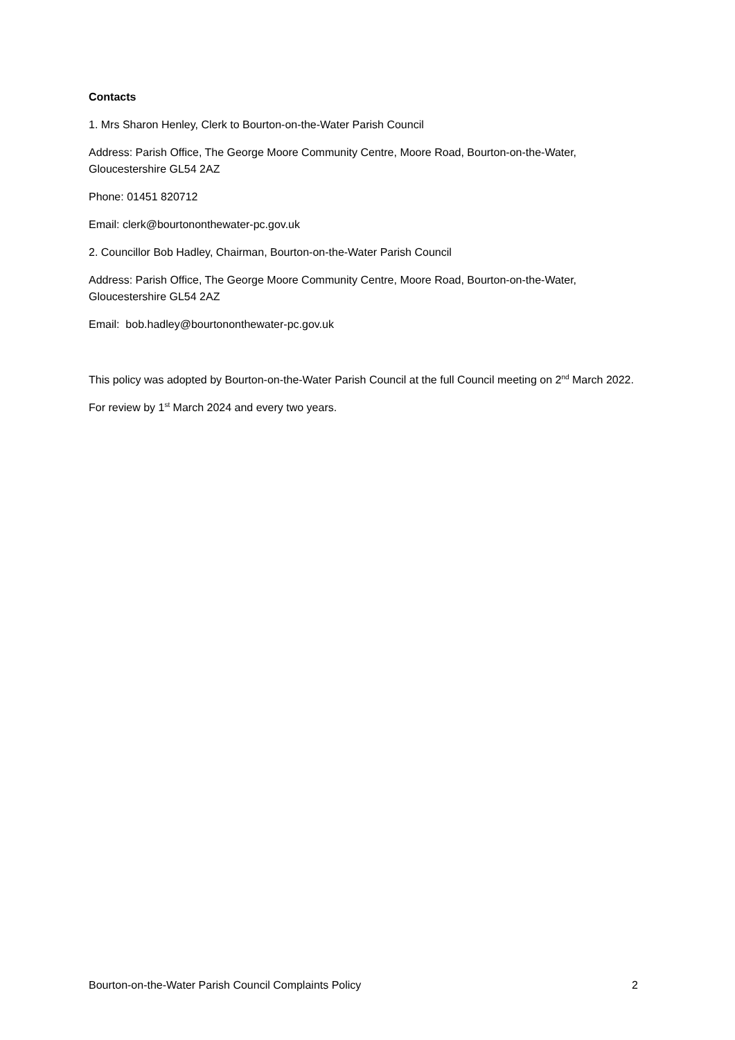Contacts
1. Mrs Sharon Henley, Clerk to Bourton-on-the-Water Parish Council
Address: Parish Office, The George Moore Community Centre, Moore Road, Bourton-on-the-Water, Gloucestershire GL54 2AZ
Phone: 01451 820712
Email: clerk@bourtononthewater-pc.gov.uk
2. Councillor Bob Hadley, Chairman, Bourton-on-the-Water Parish Council
Address: Parish Office, The George Moore Community Centre, Moore Road, Bourton-on-the-Water, Gloucestershire GL54 2AZ
Email: bob.hadley@bourtononthewater-pc.gov.uk
This policy was adopted by Bourton-on-the-Water Parish Council at the full Council meeting on 2<sup>nd</sup> March 2022.
For review by 1<sup>st</sup> March 2024 and every two years.
Bourton-on-the-Water Parish Council Complaints Policy 2